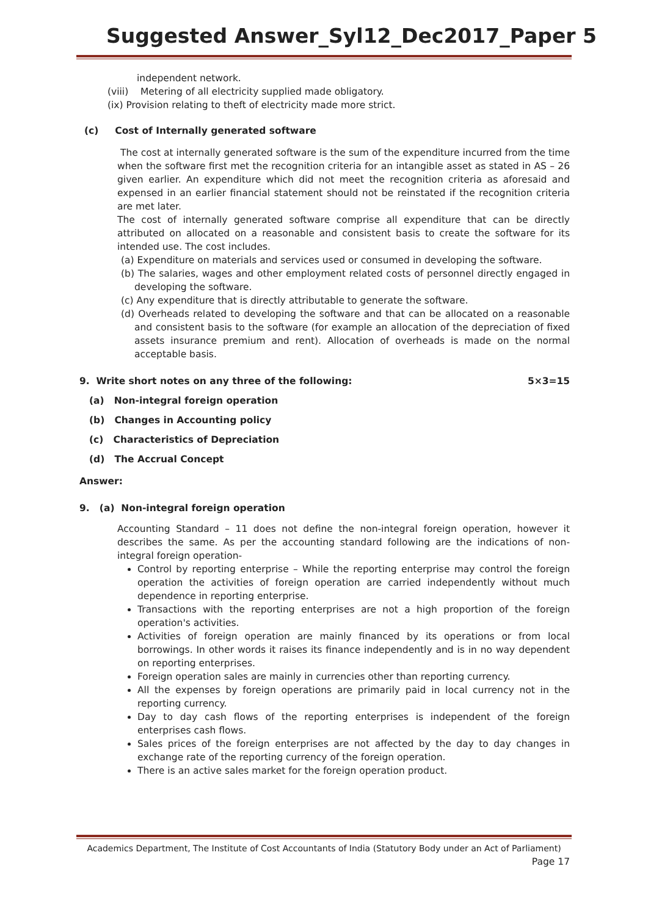Suggested Answer_Syl12_Dec2017_Paper 5
independent network.
(viii) Metering of all electricity supplied made obligatory.
(ix) Provision relating to theft of electricity made more strict.
(c) Cost of Internally generated software
The cost at internally generated software is the sum of the expenditure incurred from the time when the software first met the recognition criteria for an intangible asset as stated in AS – 26 given earlier. An expenditure which did not meet the recognition criteria as aforesaid and expensed in an earlier financial statement should not be reinstated if the recognition criteria are met later.
The cost of internally generated software comprise all expenditure that can be directly attributed on allocated on a reasonable and consistent basis to create the software for its intended use. The cost includes.
(a) Expenditure on materials and services used or consumed in developing the software.
(b) The salaries, wages and other employment related costs of personnel directly engaged in developing the software.
(c) Any expenditure that is directly attributable to generate the software.
(d) Overheads related to developing the software and that can be allocated on a reasonable and consistent basis to the software (for example an allocation of the depreciation of fixed assets insurance premium and rent). Allocation of overheads is made on the normal acceptable basis.
9. Write short notes on any three of the following: 5×3=15
(a) Non-integral foreign operation
(b) Changes in Accounting policy
(c) Characteristics of Depreciation
(d) The Accrual Concept
Answer:
9. (a) Non-integral foreign operation
Accounting Standard – 11 does not define the non-integral foreign operation, however it describes the same. As per the accounting standard following are the indications of non-integral foreign operation-
Control by reporting enterprise – While the reporting enterprise may control the foreign operation the activities of foreign operation are carried independently without much dependence in reporting enterprise.
Transactions with the reporting enterprises are not a high proportion of the foreign operation's activities.
Activities of foreign operation are mainly financed by its operations or from local borrowings. In other words it raises its finance independently and is in no way dependent on reporting enterprises.
Foreign operation sales are mainly in currencies other than reporting currency.
All the expenses by foreign operations are primarily paid in local currency not in the reporting currency.
Day to day cash flows of the reporting enterprises is independent of the foreign enterprises cash flows.
Sales prices of the foreign enterprises are not affected by the day to day changes in exchange rate of the reporting currency of the foreign operation.
There is an active sales market for the foreign operation product.
Academics Department, The Institute of Cost Accountants of India (Statutory Body under an Act of Parliament)
Page 17